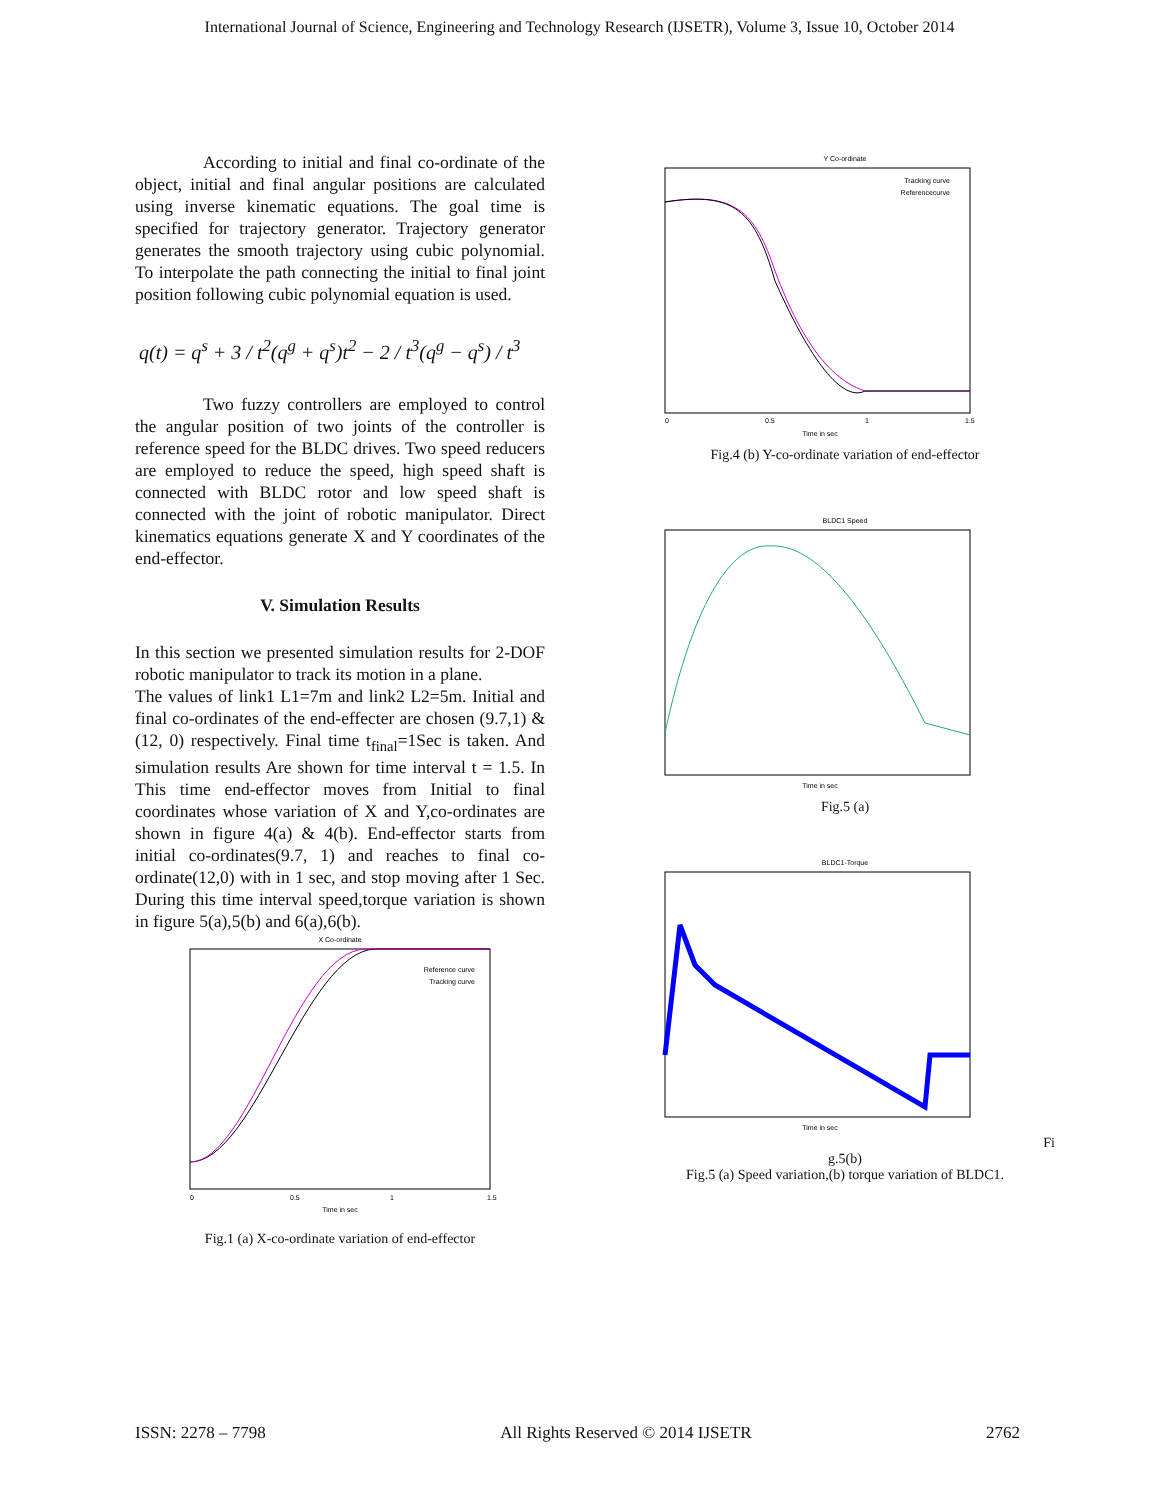International Journal of Science, Engineering and Technology Research (IJSETR), Volume 3, Issue 10, October 2014
According to initial and final co-ordinate of the object, initial and final angular positions are calculated using inverse kinematic equations. The goal time is specified for trajectory generator. Trajectory generator generates the smooth trajectory using cubic polynomial. To interpolate the path connecting the initial to final joint position following cubic polynomial equation is used.
q(t) = q<sup>s</sup> + 3 / t<sup>2</sup>(q<sup>g</sup> + q<sup>s</sup>)t<sup>2</sup> − 2 / t<sup>3</sup>(q<sup>g</sup> − q<sup>s</sup>) / t<sup>3</sup>
Two fuzzy controllers are employed to control the angular position of two joints of the controller is reference speed for the BLDC drives. Two speed reducers are employed to reduce the speed, high speed shaft is connected with BLDC rotor and low speed shaft is connected with the joint of robotic manipulator. Direct kinematics equations generate X and Y coordinates of the end-effector.
V. Simulation Results
In this section we presented simulation results for 2-DOF robotic manipulator to track its motion in a plane.
The values of link1 L1=7m and link2 L2=5m. Initial and final co-ordinates of the end-effecter are chosen (9.7,1) & (12, 0) respectively. Final time t<sub>final</sub>=1Sec is taken. And simulation results Are shown for time interval t = 1.5. In This time end-effector moves from Initial to final coordinates whose variation of X and Y,co-ordinates are shown in figure 4(a) & 4(b). End-effector starts from initial co-ordinates(9.7, 1) and reaches to final co-ordinate(12,0) with in 1 sec, and stop moving after 1 Sec. During this time interval speed,torque variation is shown in figure 5(a),5(b) and 6(a),6(b).
X Co-ordinate
Reference curve
Tracking curve
0
0.5
1
1.5
Time in sec
Fig.1 (a) X-co-ordinate variation of end-effector
Y Co-ordinate
Tracking curve
Referencecurve
0
0.5
1
1.5
Time in sec
Fig.4 (b) Y-co-ordinate variation of end-effector
BLDC1 Speed
Time in sec
Fig.5 (a)
BLDC1-Torque
Time in sec
Fi
g.5(b)
Fig.5 (a) Speed variation,(b) torque variation of BLDC1.
ISSN: 2278 – 7798 All Rights Reserved © 2014 IJSETR 2762